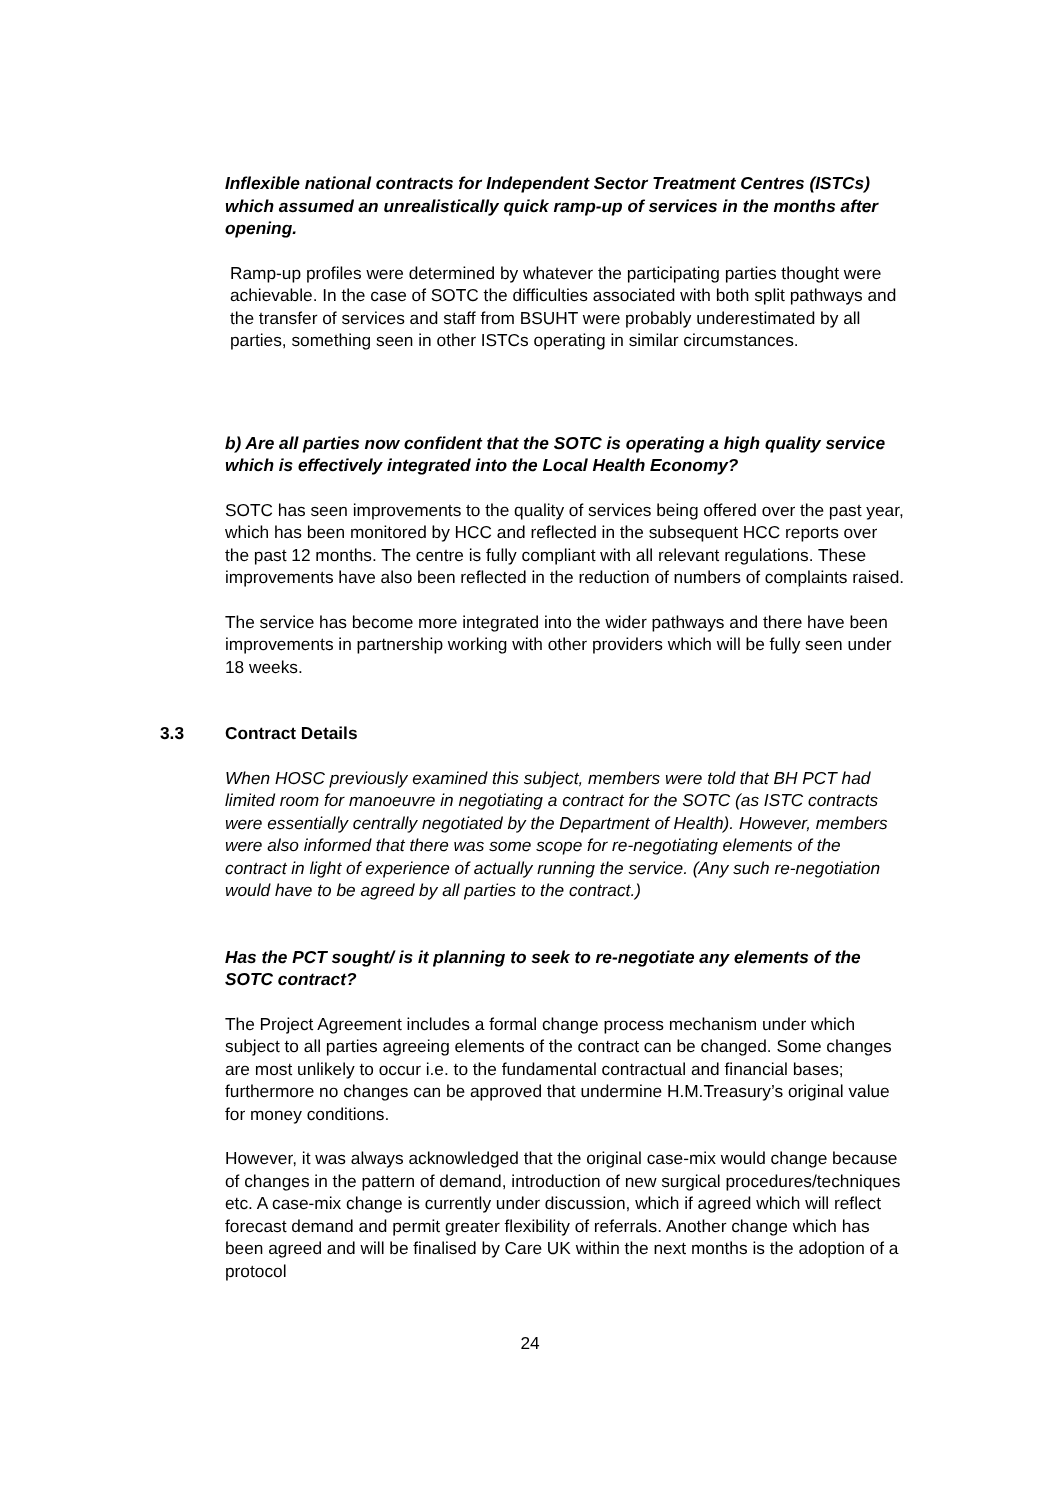Inflexible national contracts for Independent Sector Treatment Centres (ISTCs) which assumed an unrealistically quick ramp-up of services in the months after opening.
Ramp-up profiles were determined by whatever the participating parties thought were achievable. In the case of SOTC the difficulties associated with both split pathways and the transfer of services and staff from BSUHT were probably underestimated by all parties, something seen in other ISTCs operating in similar circumstances.
b) Are all parties now confident that the SOTC is operating a high quality service which is effectively integrated into the Local Health Economy?
SOTC has seen improvements to the quality of services being offered over the past year, which has been monitored by HCC and reflected in the subsequent HCC reports over the past 12 months. The centre is fully compliant with all relevant regulations. These improvements have also been reflected in the reduction of numbers of complaints raised.
The service has become more integrated into the wider pathways and there have been improvements in partnership working with other providers which will be fully seen under 18 weeks.
3.3 Contract Details
When HOSC previously examined this subject, members were told that BH PCT had limited room for manoeuvre in negotiating a contract for the SOTC (as ISTC contracts were essentially centrally negotiated by the Department of Health). However, members were also informed that there was some scope for re-negotiating elements of the contract in light of experience of actually running the service. (Any such re-negotiation would have to be agreed by all parties to the contract.)
Has the PCT sought/ is it planning to seek to re-negotiate any elements of the SOTC contract?
The Project Agreement includes a formal change process mechanism under which subject to all parties agreeing elements of the contract can be changed. Some changes are most unlikely to occur i.e. to the fundamental contractual and financial bases; furthermore no changes can be approved that undermine H.M.Treasury’s original value for money conditions.
However, it was always acknowledged that the original case-mix would change because of changes in the pattern of demand, introduction of new surgical procedures/techniques etc. A case-mix change is currently under discussion, which if agreed which will reflect forecast demand and permit greater flexibility of referrals. Another change which has been agreed and will be finalised by Care UK within the next months is the adoption of a protocol
24